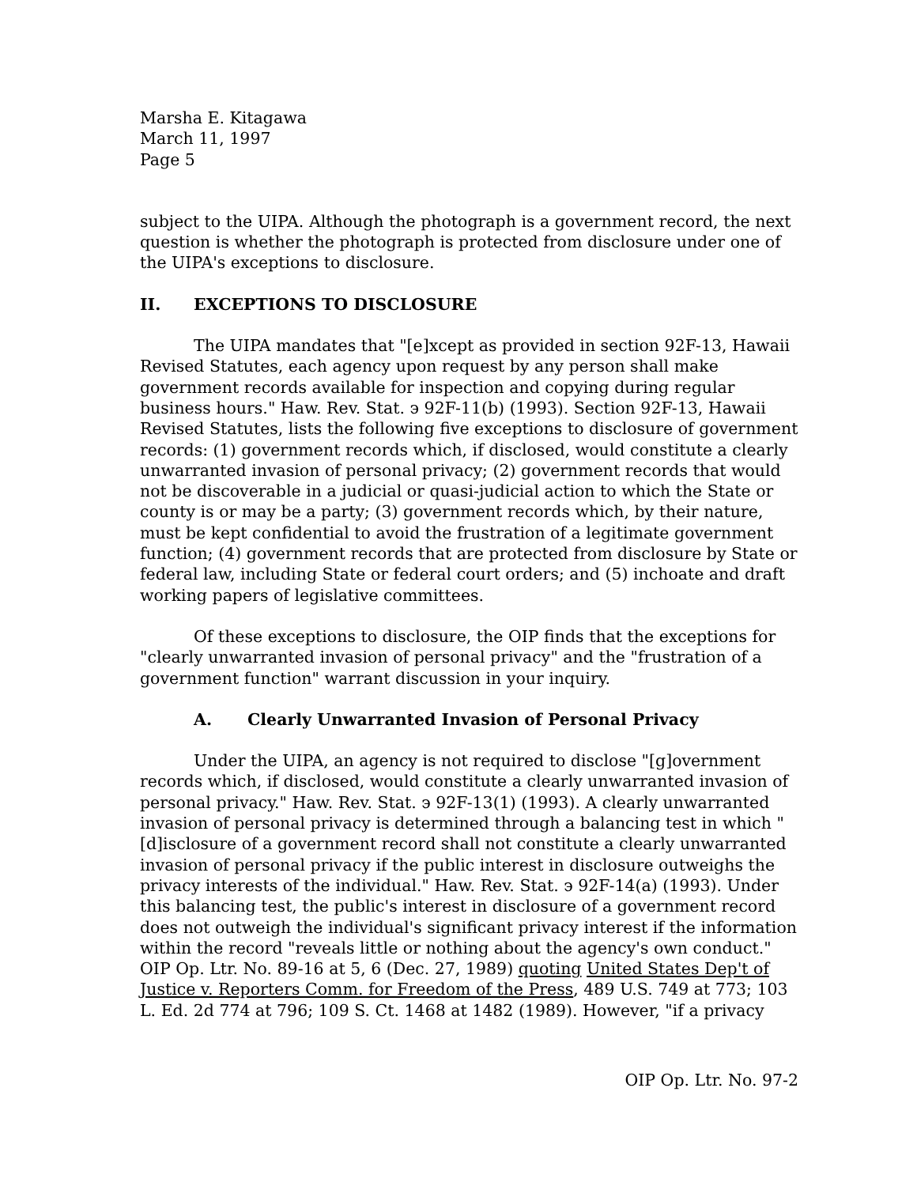Marsha E. Kitagawa
March 11, 1997
Page 5
subject to the UIPA. Although the photograph is a government record, the next question is whether the photograph is protected from disclosure under one of the UIPA's exceptions to disclosure.
II. EXCEPTIONS TO DISCLOSURE
The UIPA mandates that "[e]xcept as provided in section 92F-13, Hawaii Revised Statutes, each agency upon request by any person shall make government records available for inspection and copying during regular business hours." Haw. Rev. Stat. э 92F-11(b) (1993). Section 92F-13, Hawaii Revised Statutes, lists the following five exceptions to disclosure of government records: (1) government records which, if disclosed, would constitute a clearly unwarranted invasion of personal privacy; (2) government records that would not be discoverable in a judicial or quasi-judicial action to which the State or county is or may be a party; (3) government records which, by their nature, must be kept confidential to avoid the frustration of a legitimate government function; (4) government records that are protected from disclosure by State or federal law, including State or federal court orders; and (5) inchoate and draft working papers of legislative committees.
Of these exceptions to disclosure, the OIP finds that the exceptions for "clearly unwarranted invasion of personal privacy" and the "frustration of a government function" warrant discussion in your inquiry.
A. Clearly Unwarranted Invasion of Personal Privacy
Under the UIPA, an agency is not required to disclose "[g]overnment records which, if disclosed, would constitute a clearly unwarranted invasion of personal privacy." Haw. Rev. Stat. э 92F-13(1) (1993). A clearly unwarranted invasion of personal privacy is determined through a balancing test in which "[d]isclosure of a government record shall not constitute a clearly unwarranted invasion of personal privacy if the public interest in disclosure outweighs the privacy interests of the individual." Haw. Rev. Stat. э 92F-14(a) (1993). Under this balancing test, the public's interest in disclosure of a government record does not outweigh the individual's significant privacy interest if the information within the record "reveals little or nothing about the agency's own conduct." OIP Op. Ltr. No. 89-16 at 5, 6 (Dec. 27, 1989) quoting United States Dep't of Justice v. Reporters Comm. for Freedom of the Press, 489 U.S. 749 at 773; 103 L. Ed. 2d 774 at 796; 109 S. Ct. 1468 at 1482 (1989). However, "if a privacy
OIP Op. Ltr. No. 97-2